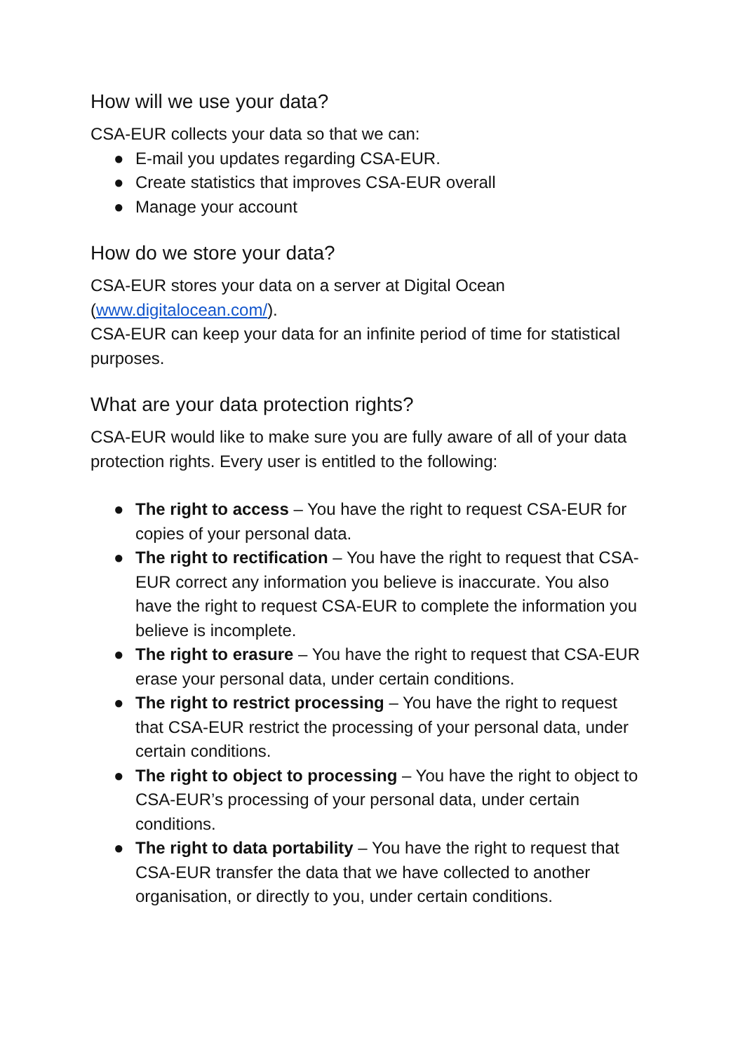How will we use your data?
CSA-EUR collects your data so that we can:
● E-mail you updates regarding CSA-EUR.
● Create statistics that improves CSA-EUR overall
● Manage your account
How do we store your data?
CSA-EUR stores your data on a server at Digital Ocean (www.digitalocean.com/).
CSA-EUR can keep your data for an infinite period of time for statistical purposes.
What are your data protection rights?
CSA-EUR would like to make sure you are fully aware of all of your data protection rights. Every user is entitled to the following:
● The right to access – You have the right to request CSA-EUR for copies of your personal data.
● The right to rectification – You have the right to request that CSA-EUR correct any information you believe is inaccurate. You also have the right to request CSA-EUR to complete the information you believe is incomplete.
● The right to erasure – You have the right to request that CSA-EUR erase your personal data, under certain conditions.
● The right to restrict processing – You have the right to request that CSA-EUR restrict the processing of your personal data, under certain conditions.
● The right to object to processing – You have the right to object to CSA-EUR’s processing of your personal data, under certain conditions.
● The right to data portability – You have the right to request that CSA-EUR transfer the data that we have collected to another organisation, or directly to you, under certain conditions.